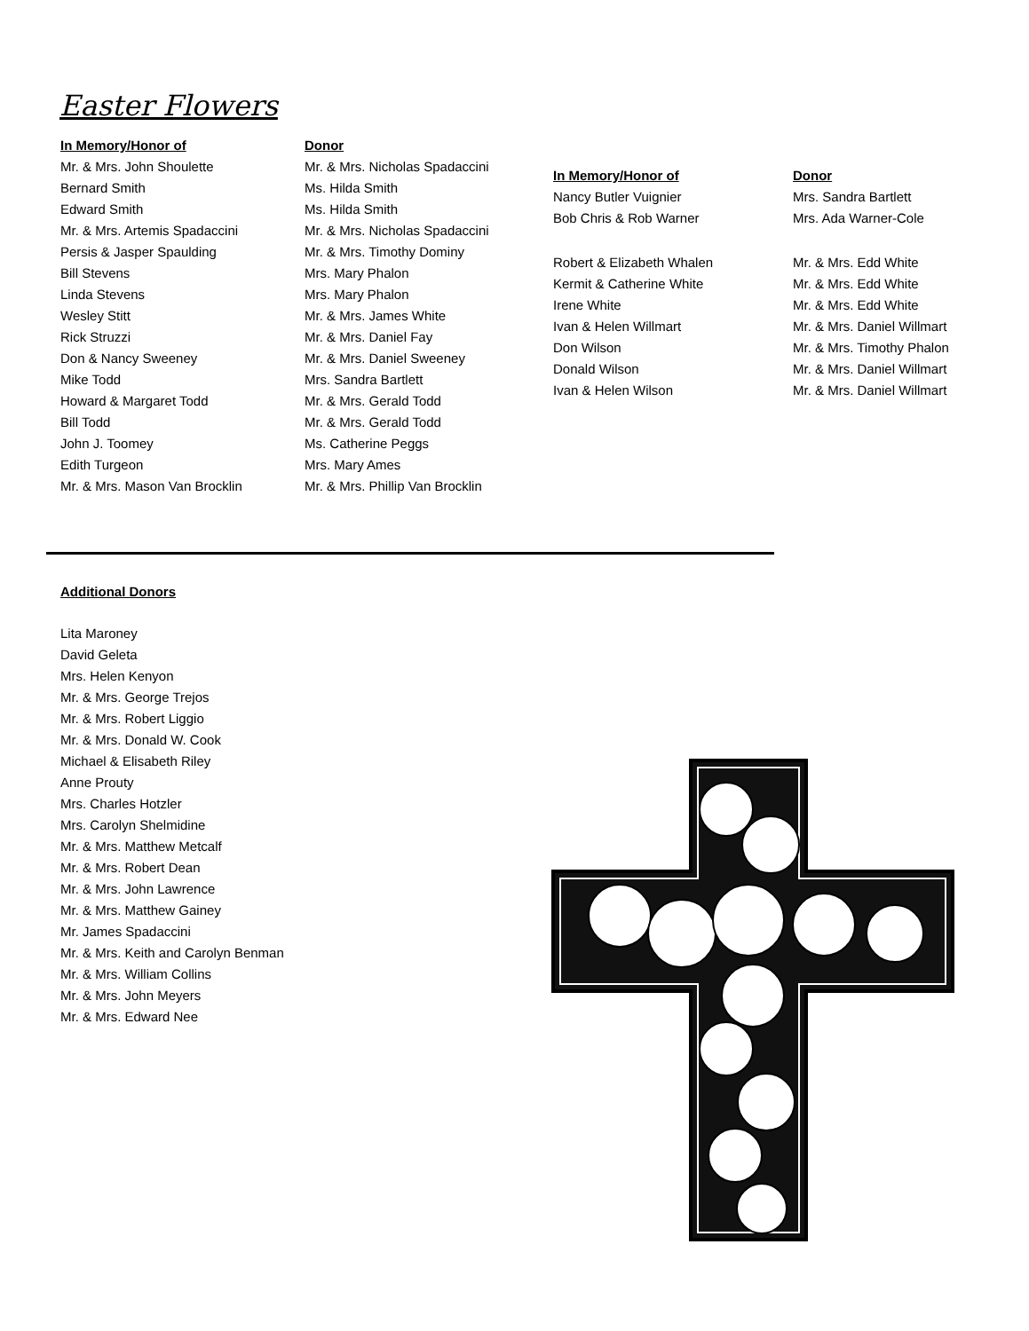Easter Flowers
| In Memory/Honor of | Donor |
| --- | --- |
| Mr. & Mrs. John Shoulette | Mr. & Mrs. Nicholas Spadaccini |
| Bernard Smith | Ms. Hilda Smith |
| Edward Smith | Ms. Hilda Smith |
| Mr. & Mrs. Artemis Spadaccini | Mr. & Mrs. Nicholas Spadaccini |
| Persis & Jasper Spaulding | Mr. & Mrs. Timothy Dominy |
| Bill Stevens | Mrs. Mary Phalon |
| Linda Stevens | Mrs. Mary Phalon |
| Wesley Stitt | Mr. & Mrs. James White |
| Rick Struzzi | Mr. & Mrs. Daniel Fay |
| Don & Nancy Sweeney | Mr. & Mrs. Daniel Sweeney |
| Mike Todd | Mrs. Sandra Bartlett |
| Howard & Margaret Todd | Mr. & Mrs. Gerald Todd |
| Bill Todd | Mr. & Mrs. Gerald Todd |
| John J. Toomey | Ms. Catherine Peggs |
| Edith Turgeon | Mrs. Mary Ames |
| Mr. & Mrs. Mason Van Brocklin | Mr. & Mrs. Phillip Van Brocklin |
| In Memory/Honor of | Donor |
| --- | --- |
| Nancy Butler Vuignier | Mrs. Sandra Bartlett |
| Bob Chris & Rob Warner | Mrs. Ada Warner-Cole |
| Robert & Elizabeth Whalen | Mr. & Mrs. Edd White |
| Kermit & Catherine White | Mr. & Mrs. Edd White |
| Irene White | Mr. & Mrs. Edd White |
| Ivan & Helen Willmart | Mr. & Mrs. Daniel Willmart |
| Don Wilson | Mr. & Mrs. Timothy Phalon |
| Donald Wilson | Mr. & Mrs. Daniel Willmart |
| Ivan & Helen Wilson | Mr. & Mrs. Daniel Willmart |
Additional Donors
Lita Maroney
David Geleta
Mrs. Helen Kenyon
Mr. & Mrs. George Trejos
Mr. & Mrs. Robert Liggio
Mr. & Mrs. Donald W. Cook
Michael & Elisabeth Riley
Anne Prouty
Mrs. Charles Hotzler
Mrs. Carolyn Shelmidine
Mr. & Mrs. Matthew Metcalf
Mr. & Mrs. Robert Dean
Mr. & Mrs. John Lawrence
Mr. & Mrs. Matthew Gainey
Mr. James Spadaccini
Mr. & Mrs. Keith and Carolyn Benman
Mr. & Mrs. William Collins
Mr. & Mrs. John Meyers
Mr. & Mrs. Edward Nee